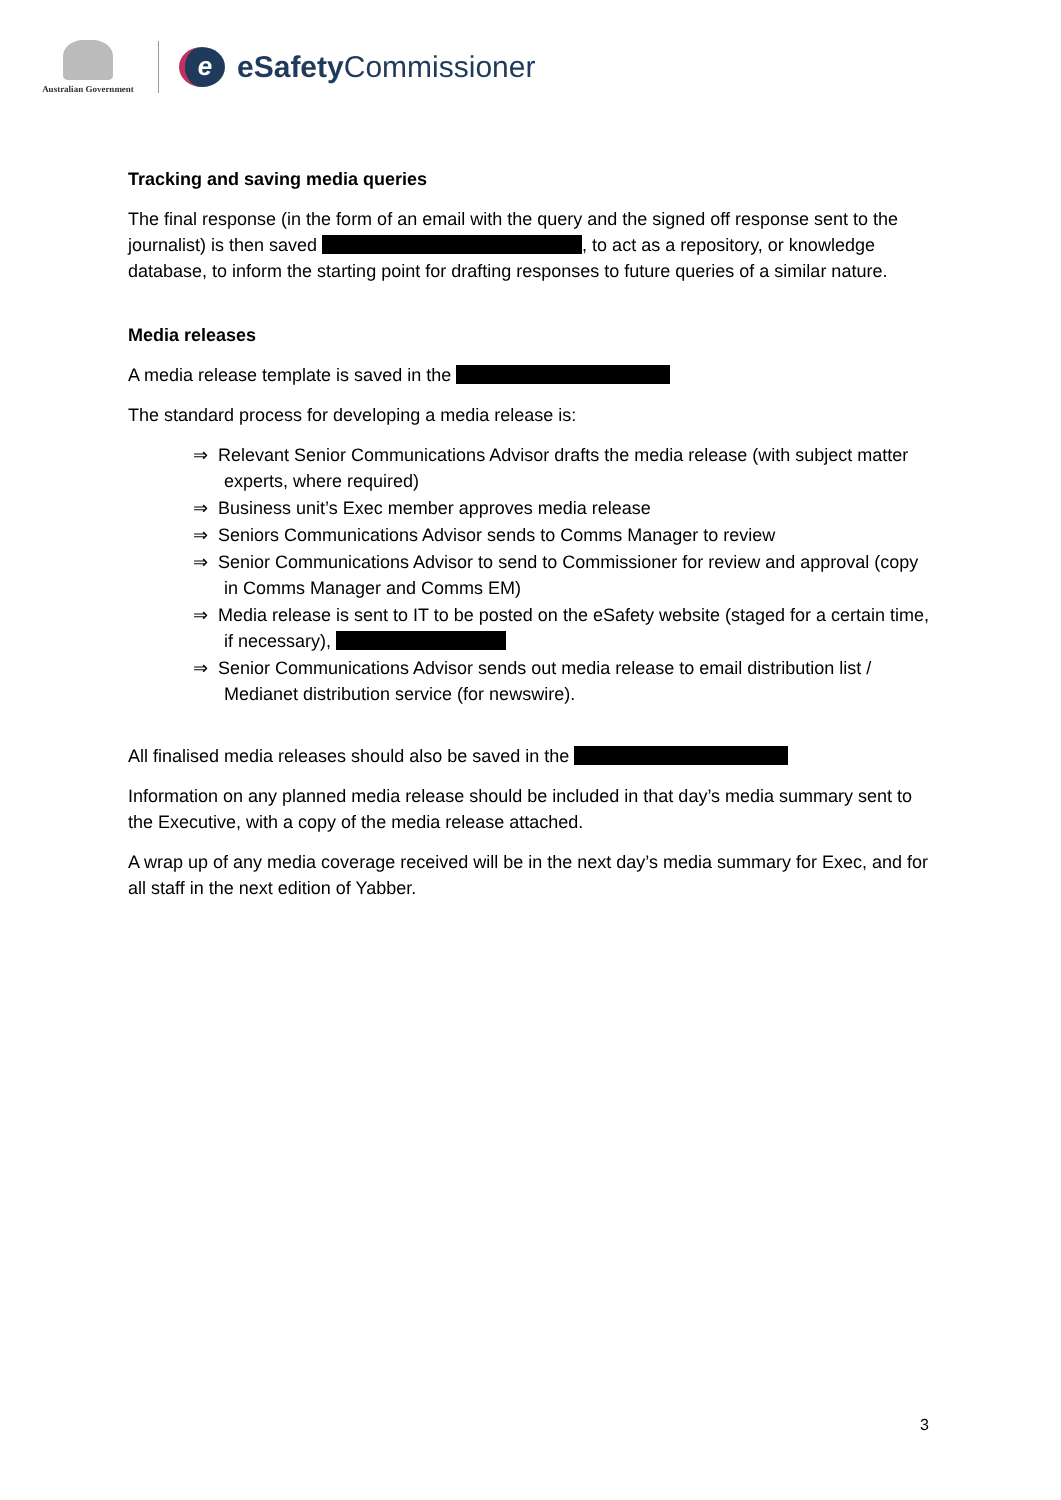Australian Government
e
eSafety Commissioner
Tracking and saving media queries
The final response (in the form of an email with the query and the signed off response sent to the journalist) is then saved , to act as a repository, or knowledge database, to inform the starting point for drafting responses to future queries of a similar nature.
Media releases
A media release template is saved in the
The standard process for developing a media release is:
⇒ Relevant Senior Communications Advisor drafts the media release (with subject matter experts, where required)
⇒ Business unit’s Exec member approves media release
⇒ Seniors Communications Advisor sends to Comms Manager to review
⇒ Senior Communications Advisor to send to Commissioner for review and approval (copy in Comms Manager and Comms EM)
⇒ Media release is sent to IT to be posted on the eSafety website (staged for a certain time, if necessary),
⇒ Senior Communications Advisor sends out media release to email distribution list / Medianet distribution service (for newswire).
All finalised media releases should also be saved in the
Information on any planned media release should be included in that day’s media summary sent to the Executive, with a copy of the media release attached.
A wrap up of any media coverage received will be in the next day’s media summary for Exec, and for all staff in the next edition of Yabber.
3